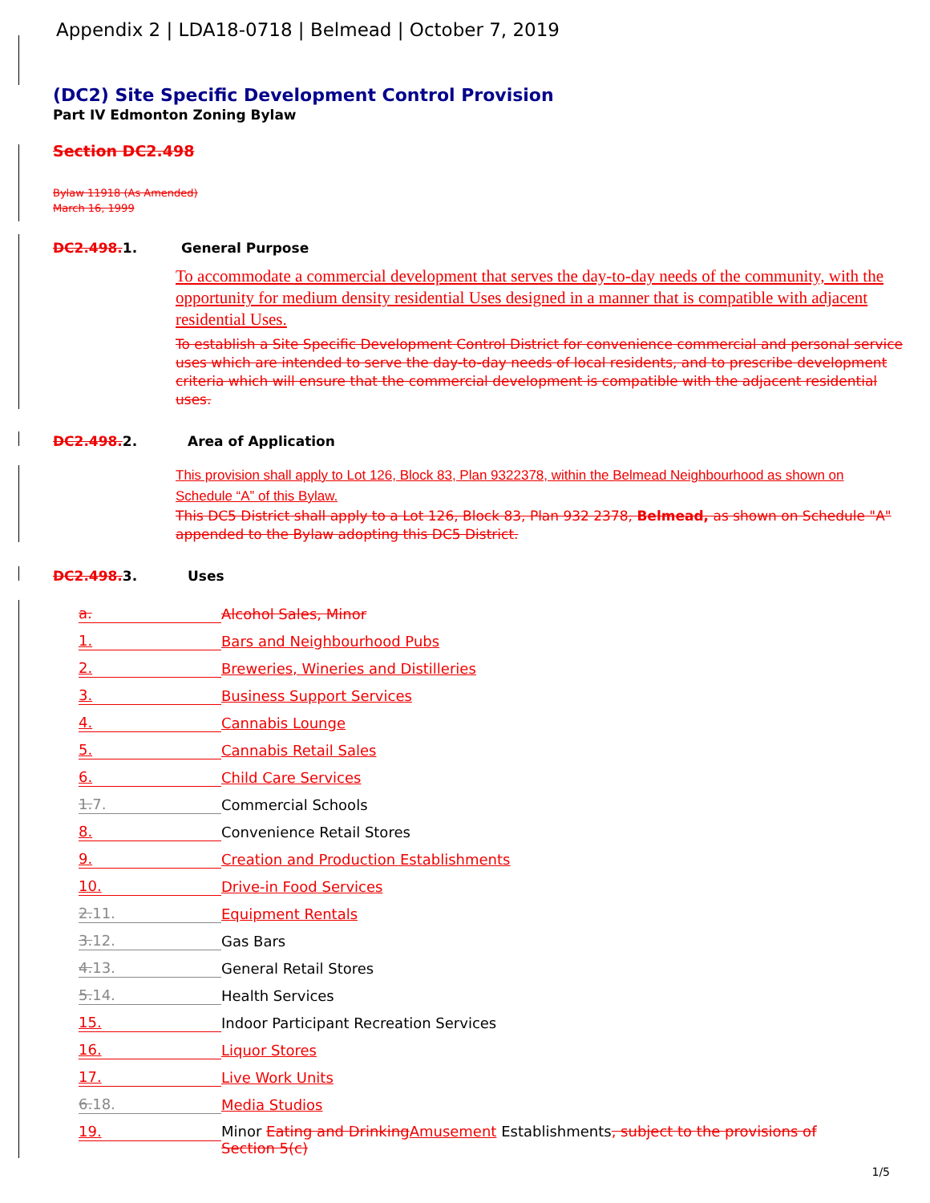Appendix 2 | LDA18-0718 | Belmead | October 7, 2019
(DC2) Site Specific Development Control Provision
Part IV Edmonton Zoning Bylaw
Section DC2.498
Bylaw 11918 (As Amended)
March 16, 1999
DC2.498. 1. General Purpose
To accommodate a commercial development that serves the day-to-day needs of the community, with the opportunity for medium density residential Uses designed in a manner that is compatible with adjacent residential Uses.
To establish a Site Specific Development Control District for convenience commercial and personal service uses which are intended to serve the day-to-day needs of local residents, and to prescribe development criteria which will ensure that the commercial development is compatible with the adjacent residential uses.
DC2.498. 2. Area of Application
This provision shall apply to Lot 126, Block 83, Plan 9322378, within the Belmead Neighbourhood as shown on Schedule “A” of this Bylaw.
This DC5 District shall apply to a Lot 126, Block 83, Plan 932 2378, Belmead, as shown on Schedule "A" appended to the Bylaw adopting this DC5 District.
DC2.498. 3. Uses
a. Alcohol Sales, Minor
1. Bars and Neighbourhood Pubs
2. Breweries, Wineries and Distilleries
3. Business Support Services
4. Cannabis Lounge
5. Cannabis Retail Sales
6. Child Care Services
1. 7. Commercial Schools
8. Convenience Retail Stores
9. Creation and Production Establishments
10. Drive-in Food Services
2. 11. Equipment Rentals
3. 12. Gas Bars
4. 13. General Retail Stores
5. 14. Health Services
15. Indoor Participant Recreation Services
16. Liquor Stores
17. Live Work Units
6. 18. Media Studios
19. Minor Eating and Drinking Amusement Establishments, subject to the provisions of Section 5(c)
1/5